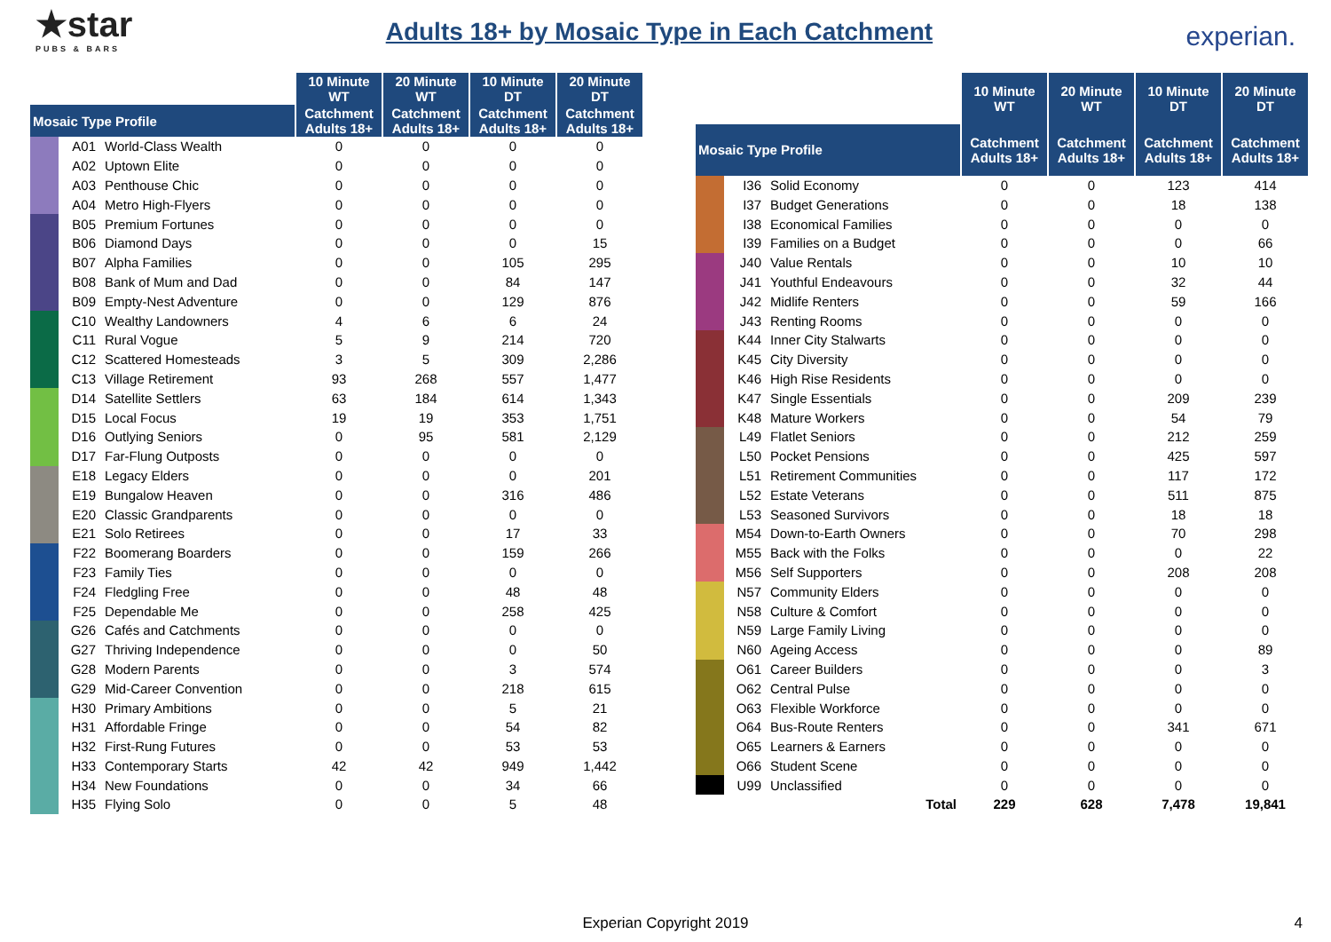★star
PUBS & BARS
Adults 18+ by Mosaic Type in Each Catchment
experian.
| | | | 10 Minute WT | 20 Minute WT | 10 Minute DT | 20 Minute DT |
| --- | --- | --- | --- | --- | --- | --- |
| Mosaic Type Profile | | | Catchment Adults 18+ | Catchment Adults 18+ | Catchment Adults 18+ | Catchment Adults 18+ |
| | A01 | World-Class Wealth | 0 | 0 | 0 | 0 |
| | A02 | Uptown Elite | 0 | 0 | 0 | 0 |
| | A03 | Penthouse Chic | 0 | 0 | 0 | 0 |
| | A04 | Metro High-Flyers | 0 | 0 | 0 | 0 |
| | B05 | Premium Fortunes | 0 | 0 | 0 | 0 |
| | B06 | Diamond Days | 0 | 0 | 0 | 15 |
| | B07 | Alpha Families | 0 | 0 | 105 | 295 |
| | B08 | Bank of Mum and Dad | 0 | 0 | 84 | 147 |
| | B09 | Empty-Nest Adventure | 0 | 0 | 129 | 876 |
| | C10 | Wealthy Landowners | 4 | 6 | 6 | 24 |
| | C11 | Rural Vogue | 5 | 9 | 214 | 720 |
| | C12 | Scattered Homesteads | 3 | 5 | 309 | 2,286 |
| | C13 | Village Retirement | 93 | 268 | 557 | 1,477 |
| | D14 | Satellite Settlers | 63 | 184 | 614 | 1,343 |
| | D15 | Local Focus | 19 | 19 | 353 | 1,751 |
| | D16 | Outlying Seniors | 0 | 95 | 581 | 2,129 |
| | D17 | Far-Flung Outposts | 0 | 0 | 0 | 0 |
| | E18 | Legacy Elders | 0 | 0 | 0 | 201 |
| | E19 | Bungalow Heaven | 0 | 0 | 316 | 486 |
| | E20 | Classic Grandparents | 0 | 0 | 0 | 0 |
| | E21 | Solo Retirees | 0 | 0 | 17 | 33 |
| | F22 | Boomerang Boarders | 0 | 0 | 159 | 266 |
| | F23 | Family Ties | 0 | 0 | 0 | 0 |
| | F24 | Fledgling Free | 0 | 0 | 48 | 48 |
| | F25 | Dependable Me | 0 | 0 | 258 | 425 |
| | G26 | Cafés and Catchments | 0 | 0 | 0 | 0 |
| | G27 | Thriving Independence | 0 | 0 | 0 | 50 |
| | G28 | Modern Parents | 0 | 0 | 3 | 574 |
| | G29 | Mid-Career Convention | 0 | 0 | 218 | 615 |
| | H30 | Primary Ambitions | 0 | 0 | 5 | 21 |
| | H31 | Affordable Fringe | 0 | 0 | 54 | 82 |
| | H32 | First-Rung Futures | 0 | 0 | 53 | 53 |
| | H33 | Contemporary Starts | 42 | 42 | 949 | 1,442 |
| | H34 | New Foundations | 0 | 0 | 34 | 66 |
| | H35 | Flying Solo | 0 | 0 | 5 | 48 |
| | | | 10 Minute WT | 20 Minute WT | 10 Minute DT | 20 Minute DT |
| --- | --- | --- | --- | --- | --- | --- |
| Mosaic Type Profile | | | Catchment Adults 18+ | Catchment Adults 18+ | Catchment Adults 18+ | Catchment Adults 18+ |
| | I36 | Solid Economy | 0 | 0 | 123 | 414 |
| | I37 | Budget Generations | 0 | 0 | 18 | 138 |
| | I38 | Economical Families | 0 | 0 | 0 | 0 |
| | I39 | Families on a Budget | 0 | 0 | 0 | 66 |
| | J40 | Value Rentals | 0 | 0 | 10 | 10 |
| | J41 | Youthful Endeavours | 0 | 0 | 32 | 44 |
| | J42 | Midlife Renters | 0 | 0 | 59 | 166 |
| | J43 | Renting Rooms | 0 | 0 | 0 | 0 |
| | K44 | Inner City Stalwarts | 0 | 0 | 0 | 0 |
| | K45 | City Diversity | 0 | 0 | 0 | 0 |
| | K46 | High Rise Residents | 0 | 0 | 0 | 0 |
| | K47 | Single Essentials | 0 | 0 | 209 | 239 |
| | K48 | Mature Workers | 0 | 0 | 54 | 79 |
| | L49 | Flatlet Seniors | 0 | 0 | 212 | 259 |
| | L50 | Pocket Pensions | 0 | 0 | 425 | 597 |
| | L51 | Retirement Communities | 0 | 0 | 117 | 172 |
| | L52 | Estate Veterans | 0 | 0 | 511 | 875 |
| | L53 | Seasoned Survivors | 0 | 0 | 18 | 18 |
| | M54 | Down-to-Earth Owners | 0 | 0 | 70 | 298 |
| | M55 | Back with the Folks | 0 | 0 | 0 | 22 |
| | M56 | Self Supporters | 0 | 0 | 208 | 208 |
| | N57 | Community Elders | 0 | 0 | 0 | 0 |
| | N58 | Culture & Comfort | 0 | 0 | 0 | 0 |
| | N59 | Large Family Living | 0 | 0 | 0 | 0 |
| | N60 | Ageing Access | 0 | 0 | 0 | 89 |
| | O61 | Career Builders | 0 | 0 | 0 | 3 |
| | O62 | Central Pulse | 0 | 0 | 0 | 0 |
| | O63 | Flexible Workforce | 0 | 0 | 0 | 0 |
| | O64 | Bus-Route Renters | 0 | 0 | 341 | 671 |
| | O65 | Learners & Earners | 0 | 0 | 0 | 0 |
| | O66 | Student Scene | 0 | 0 | 0 | 0 |
| | U99 | Unclassified | 0 | 0 | 0 | 0 |
| | | Total | 229 | 628 | 7,478 | 19,841 |
Experian Copyright 2019 4